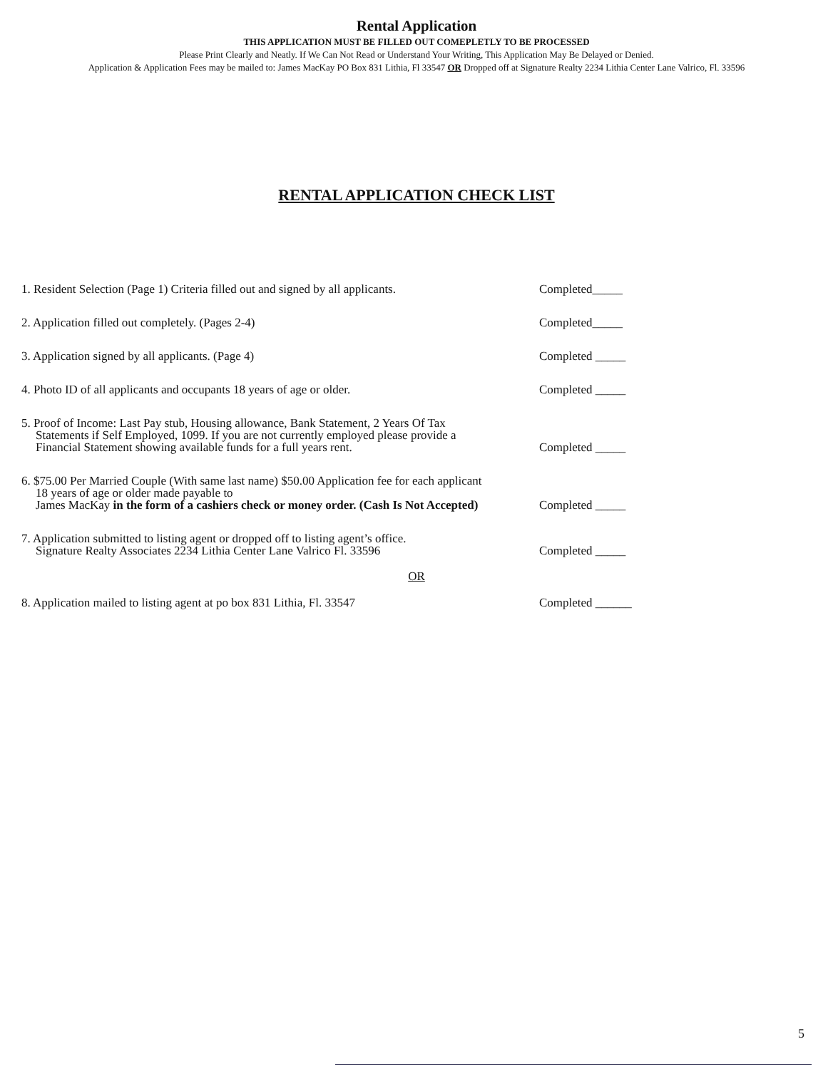Rental Application
THIS APPLICATION MUST BE FILLED OUT COMEPLETLY TO BE PROCESSED
Please Print Clearly and Neatly. If We Can Not Read or Understand Your Writing, This Application May Be Delayed or Denied.
Application & Application Fees may be mailed to: James MacKay PO Box 831 Lithia, Fl 33547 OR Dropped off at Signature Realty 2234 Lithia Center Lane Valrico, Fl. 33596
RENTAL APPLICATION CHECK LIST
1. Resident Selection (Page 1) Criteria filled out and signed by all applicants.
Completed_____
2. Application filled out completely. (Pages 2-4)
Completed_____
3. Application signed by all applicants. (Page 4)
Completed _____
4. Photo ID of all applicants and occupants 18 years of age or older.
Completed _____
5. Proof of Income: Last Pay stub, Housing allowance, Bank Statement, 2 Years Of Tax
Statements if Self Employed, 1099. If you are not currently employed please provide a
Financial Statement showing available funds for a full years rent.
Completed _____
6. $75.00 Per Married Couple (With same last name) $50.00 Application fee for each applicant
18 years of age or older made payable to
James MacKay in the form of a cashiers check or money order. (Cash Is Not Accepted)
Completed _____
7. Application submitted to listing agent or dropped off to listing agent’s office.
Signature Realty Associates 2234 Lithia Center Lane Valrico Fl. 33596
Completed _____
OR
8. Application mailed to listing agent at po box 831 Lithia, Fl. 33547
Completed ______
5